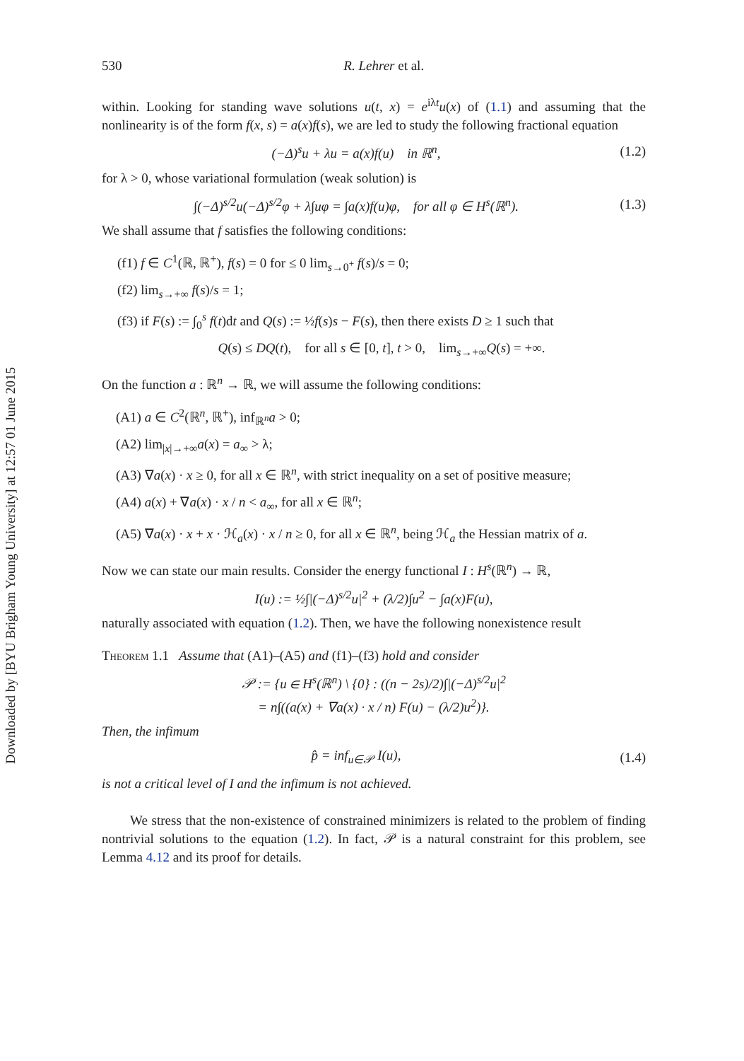Downloaded by [BYU Brigham Young University] at 12:57 01 June 2015
530 R. Lehrer et al.
within. Looking for standing wave solutions u(t, x) = e<sup>iλt</sup>u(x) of (1.1) and assuming that the nonlinearity is of the form f(x, s) = a(x)f(s), we are led to study the following fractional equation
(−Δ)<sup>s</sup>u + λu = a(x)f(u) in ℝ<sup>n</sup>, (1.2)
for λ > 0, whose variational formulation (weak solution) is
∫(−Δ)<sup>s/2</sup>u(−Δ)<sup>s/2</sup>φ + λ∫uφ = ∫a(x)f(u)φ, for all φ ∈ H<sup>s</sup>(ℝ<sup>n</sup>). (1.3)
We shall assume that f satisfies the following conditions:
(f1) f ∈ C<sup>1</sup>(ℝ, ℝ<sup>+</sup>), f(s) = 0 for ≤ 0 lim<sub>s→0<sup>+</sup></sub> f(s)/s = 0;
(f2) lim<sub>s→+∞</sub> f(s)/s = 1;
(f3) if F(s) := ∫<sub>0</sub><sup>s</sup> f(t)dt and Q(s) := ½f(s)s − F(s), then there exists D ≥ 1 such that
Q(s) ≤ DQ(t), for all s ∈ [0, t], t > 0, lim<sub>s→+∞</sub>Q(s) = +∞.
On the function a : ℝ<sup>n</sup> → ℝ, we will assume the following conditions:
(A1) a ∈ C<sup>2</sup>(ℝ<sup>n</sup>, ℝ<sup>+</sup>), inf<sub>ℝ<sup>n</sup></sub>a > 0;
(A2) lim<sub>|x|→+∞</sub>a(x) = a<sub>∞</sub> > λ;
(A3) ∇a(x) · x ≥ 0, for all x ∈ ℝ<sup>n</sup>, with strict inequality on a set of positive measure;
(A4) a(x) + ∇a(x) · x / n < a<sub>∞</sub>, for all x ∈ ℝ<sup>n</sup>;
(A5) ∇a(x) · x + x · ℋ<sub>a</sub>(x) · x / n ≥ 0, for all x ∈ ℝ<sup>n</sup>, being ℋ<sub>a</sub> the Hessian matrix of a.
Now we can state our main results. Consider the energy functional I : H<sup>s</sup>(ℝ<sup>n</sup>) → ℝ,
I(u) := ½∫|(−Δ)<sup>s/2</sup>u|<sup>2</sup> + (λ/2)∫u<sup>2</sup> − ∫a(x)F(u),
naturally associated with equation (1.2). Then, we have the following nonexistence result
Theorem 1.1 Assume that (A1)–(A5) and (f1)–(f3) hold and consider
𝒫 := {u ∈ H<sup>s</sup>(ℝ<sup>n</sup>) \ {0} : ((n − 2s)/2)∫|(−Δ)<sup>s/2</sup>u|<sup>2</sup>
= n∫((a(x) + ∇a(x) · x / n) F(u) − (λ/2)u<sup>2</sup>)}.
Then, the infimum
p̂ = inf<sub>u∈𝒫</sub> I(u), (1.4)
is not a critical level of I and the infimum is not achieved.
We stress that the non-existence of constrained minimizers is related to the problem of finding nontrivial solutions to the equation (1.2). In fact, 𝒫 is a natural constraint for this problem, see Lemma 4.12 and its proof for details.